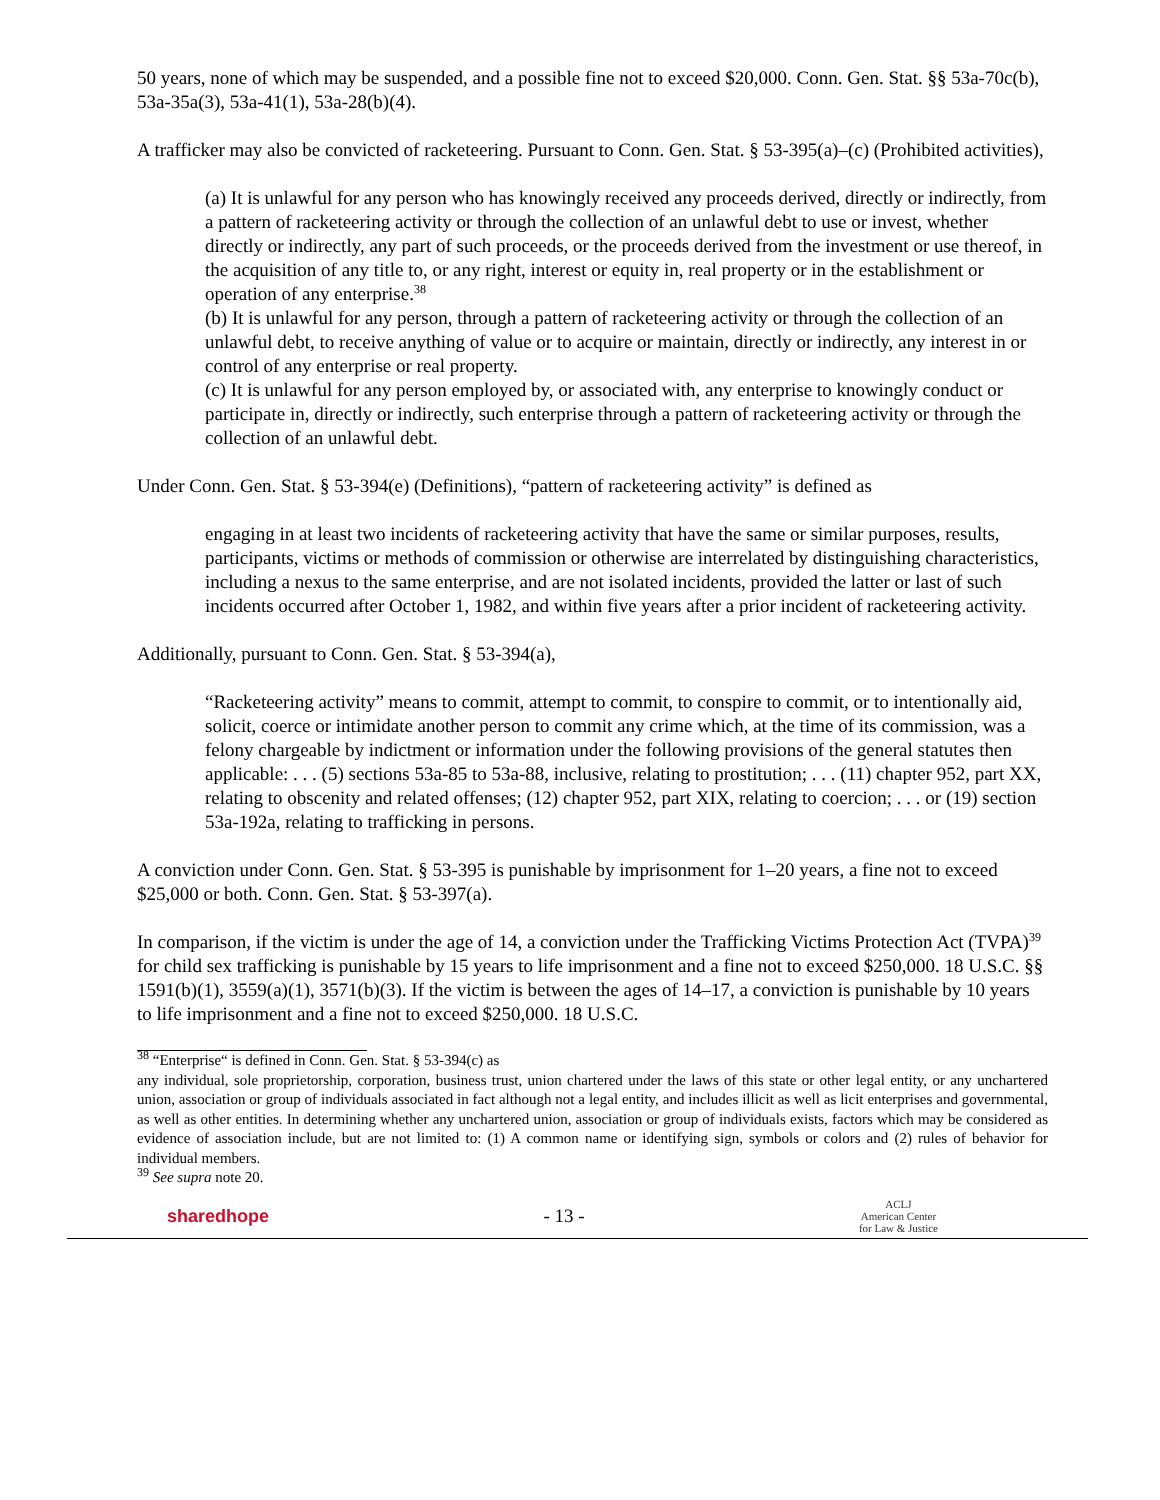50 years, none of which may be suspended, and a possible fine not to exceed $20,000. Conn. Gen. Stat. §§ 53a-70c(b), 53a-35a(3), 53a-41(1), 53a-28(b)(4).
A trafficker may also be convicted of racketeering. Pursuant to Conn. Gen. Stat. § 53-395(a)–(c) (Prohibited activities),
(a) It is unlawful for any person who has knowingly received any proceeds derived, directly or indirectly, from a pattern of racketeering activity or through the collection of an unlawful debt to use or invest, whether directly or indirectly, any part of such proceeds, or the proceeds derived from the investment or use thereof, in the acquisition of any title to, or any right, interest or equity in, real property or in the establishment or operation of any enterprise.<sup>38</sup>
(b) It is unlawful for any person, through a pattern of racketeering activity or through the collection of an unlawful debt, to receive anything of value or to acquire or maintain, directly or indirectly, any interest in or control of any enterprise or real property.
(c) It is unlawful for any person employed by, or associated with, any enterprise to knowingly conduct or participate in, directly or indirectly, such enterprise through a pattern of racketeering activity or through the collection of an unlawful debt.
Under Conn. Gen. Stat. § 53-394(e) (Definitions), “pattern of racketeering activity” is defined as
engaging in at least two incidents of racketeering activity that have the same or similar purposes, results, participants, victims or methods of commission or otherwise are interrelated by distinguishing characteristics, including a nexus to the same enterprise, and are not isolated incidents, provided the latter or last of such incidents occurred after October 1, 1982, and within five years after a prior incident of racketeering activity.
Additionally, pursuant to Conn. Gen. Stat. § 53-394(a),
“Racketeering activity” means to commit, attempt to commit, to conspire to commit, or to intentionally aid, solicit, coerce or intimidate another person to commit any crime which, at the time of its commission, was a felony chargeable by indictment or information under the following provisions of the general statutes then applicable: . . . (5) sections 53a-85 to 53a-88, inclusive, relating to prostitution; . . . (11) chapter 952, part XX, relating to obscenity and related offenses; (12) chapter 952, part XIX, relating to coercion; . . . or (19) section 53a-192a, relating to trafficking in persons.
A conviction under Conn. Gen. Stat. § 53-395 is punishable by imprisonment for 1–20 years, a fine not to exceed $25,000 or both. Conn. Gen. Stat. § 53-397(a).
In comparison, if the victim is under the age of 14, a conviction under the Trafficking Victims Protection Act (TVPA)<sup>39</sup> for child sex trafficking is punishable by 15 years to life imprisonment and a fine not to exceed $250,000. 18 U.S.C. §§ 1591(b)(1), 3559(a)(1), 3571(b)(3). If the victim is between the ages of 14–17, a conviction is punishable by 10 years to life imprisonment and a fine not to exceed $250,000. 18 U.S.C.
<sup>38</sup> “Enterprise“ is defined in Conn. Gen. Stat. § 53-394(c) as
any individual, sole proprietorship, corporation, business trust, union chartered under the laws of this state or other legal entity, or any unchartered union, association or group of individuals associated in fact although not a legal entity, and includes illicit as well as licit enterprises and governmental, as well as other entities. In determining whether any unchartered union, association or group of individuals exists, factors which may be considered as evidence of association include, but are not limited to: (1) A common name or identifying sign, symbols or colors and (2) rules of behavior for individual members.
<sup>39</sup> See supra note 20.
sharedhope - 13 - ACLJ
American Center
for Law & Justice